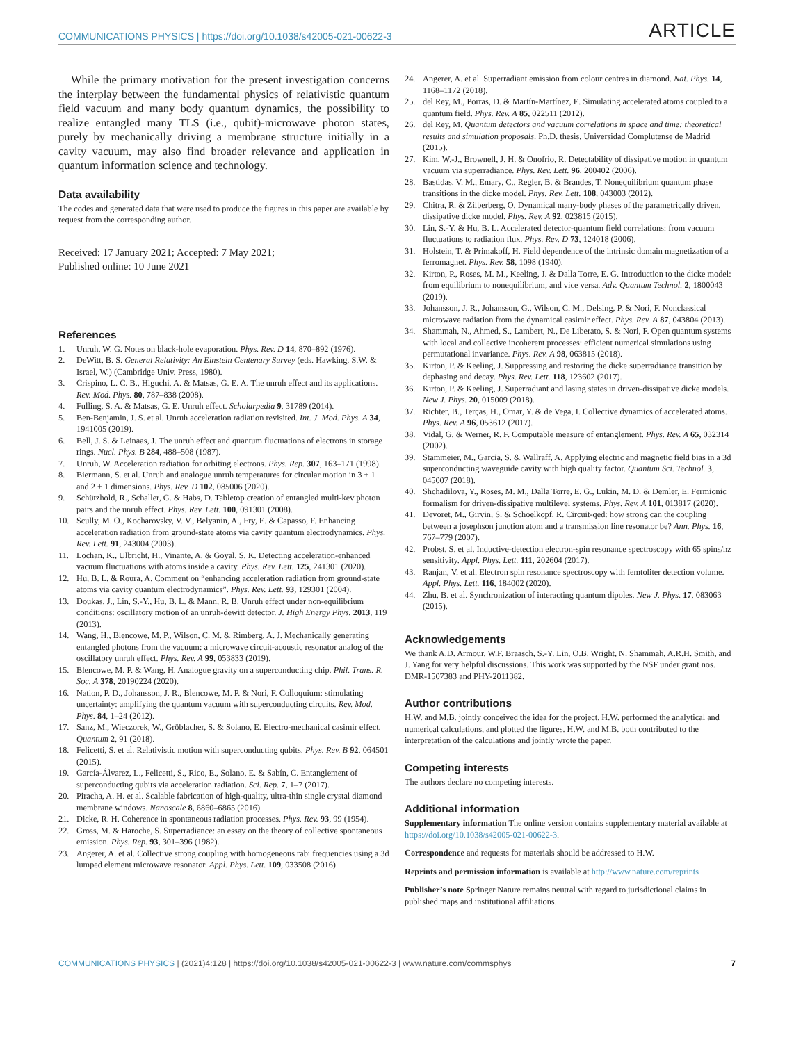COMMUNICATIONS PHYSICS | https://doi.org/10.1038/s42005-021-00622-3 ARTICLE
While the primary motivation for the present investigation concerns the interplay between the fundamental physics of relativistic quantum field vacuum and many body quantum dynamics, the possibility to realize entangled many TLS (i.e., qubit)-microwave photon states, purely by mechanically driving a membrane structure initially in a cavity vacuum, may also find broader relevance and application in quantum information science and technology.
Data availability
The codes and generated data that were used to produce the figures in this paper are available by request from the corresponding author.
Received: 17 January 2021; Accepted: 7 May 2021;
Published online: 10 June 2021
References
1. Unruh, W. G. Notes on black-hole evaporation. Phys. Rev. D 14, 870–892 (1976).
2. DeWitt, B. S. General Relativity: An Einstein Centenary Survey (eds. Hawking, S.W. & Israel, W.) (Cambridge Univ. Press, 1980).
3. Crispino, L. C. B., Higuchi, A. & Matsas, G. E. A. The unruh effect and its applications. Rev. Mod. Phys. 80, 787–838 (2008).
4. Fulling, S. A. & Matsas, G. E. Unruh effect. Scholarpedia 9, 31789 (2014).
5. Ben-Benjamin, J. S. et al. Unruh acceleration radiation revisited. Int. J. Mod. Phys. A 34, 1941005 (2019).
6. Bell, J. S. & Leinaas, J. The unruh effect and quantum fluctuations of electrons in storage rings. Nucl. Phys. B 284, 488–508 (1987).
7. Unruh, W. Acceleration radiation for orbiting electrons. Phys. Rep. 307, 163–171 (1998).
8. Biermann, S. et al. Unruh and analogue unruh temperatures for circular motion in 3 + 1 and 2 + 1 dimensions. Phys. Rev. D 102, 085006 (2020).
9. Schützhold, R., Schaller, G. & Habs, D. Tabletop creation of entangled multi-kev photon pairs and the unruh effect. Phys. Rev. Lett. 100, 091301 (2008).
10. Scully, M. O., Kocharovsky, V. V., Belyanin, A., Fry, E. & Capasso, F. Enhancing acceleration radiation from ground-state atoms via cavity quantum electrodynamics. Phys. Rev. Lett. 91, 243004 (2003).
11. Lochan, K., Ulbricht, H., Vinante, A. & Goyal, S. K. Detecting acceleration-enhanced vacuum fluctuations with atoms inside a cavity. Phys. Rev. Lett. 125, 241301 (2020).
12. Hu, B. L. & Roura, A. Comment on “enhancing acceleration radiation from ground-state atoms via cavity quantum electrodynamics”. Phys. Rev. Lett. 93, 129301 (2004).
13. Doukas, J., Lin, S.-Y., Hu, B. L. & Mann, R. B. Unruh effect under non-equilibrium conditions: oscillatory motion of an unruh-dewitt detector. J. High Energy Phys. 2013, 119 (2013).
14. Wang, H., Blencowe, M. P., Wilson, C. M. & Rimberg, A. J. Mechanically generating entangled photons from the vacuum: a microwave circuit-acoustic resonator analog of the oscillatory unruh effect. Phys. Rev. A 99, 053833 (2019).
15. Blencowe, M. P. & Wang, H. Analogue gravity on a superconducting chip. Phil. Trans. R. Soc. A 378, 20190224 (2020).
16. Nation, P. D., Johansson, J. R., Blencowe, M. P. & Nori, F. Colloquium: stimulating uncertainty: amplifying the quantum vacuum with superconducting circuits. Rev. Mod. Phys. 84, 1–24 (2012).
17. Sanz, M., Wieczorek, W., Gröblacher, S. & Solano, E. Electro-mechanical casimir effect. Quantum 2, 91 (2018).
18. Felicetti, S. et al. Relativistic motion with superconducting qubits. Phys. Rev. B 92, 064501 (2015).
19. García-Álvarez, L., Felicetti, S., Rico, E., Solano, E. & Sabín, C. Entanglement of superconducting qubits via acceleration radiation. Sci. Rep. 7, 1–7 (2017).
20. Piracha, A. H. et al. Scalable fabrication of high-quality, ultra-thin single crystal diamond membrane windows. Nanoscale 8, 6860–6865 (2016).
21. Dicke, R. H. Coherence in spontaneous radiation processes. Phys. Rev. 93, 99 (1954).
22. Gross, M. & Haroche, S. Superradiance: an essay on the theory of collective spontaneous emission. Phys. Rep. 93, 301–396 (1982).
23. Angerer, A. et al. Collective strong coupling with homogeneous rabi frequencies using a 3d lumped element microwave resonator. Appl. Phys. Lett. 109, 033508 (2016).
24. Angerer, A. et al. Superradiant emission from colour centres in diamond. Nat. Phys. 14, 1168–1172 (2018).
25. del Rey, M., Porras, D. & Martín-Martínez, E. Simulating accelerated atoms coupled to a quantum field. Phys. Rev. A 85, 022511 (2012).
26. del Rey, M. Quantum detectors and vacuum correlations in space and time: theoretical results and simulation proposals. Ph.D. thesis, Universidad Complutense de Madrid (2015).
27. Kim, W.-J., Brownell, J. H. & Onofrio, R. Detectability of dissipative motion in quantum vacuum via superradiance. Phys. Rev. Lett. 96, 200402 (2006).
28. Bastidas, V. M., Emary, C., Regler, B. & Brandes, T. Nonequilibrium quantum phase transitions in the dicke model. Phys. Rev. Lett. 108, 043003 (2012).
29. Chitra, R. & Zilberberg, O. Dynamical many-body phases of the parametrically driven, dissipative dicke model. Phys. Rev. A 92, 023815 (2015).
30. Lin, S.-Y. & Hu, B. L. Accelerated detector-quantum field correlations: from vacuum fluctuations to radiation flux. Phys. Rev. D 73, 124018 (2006).
31. Holstein, T. & Primakoff, H. Field dependence of the intrinsic domain magnetization of a ferromagnet. Phys. Rev. 58, 1098 (1940).
32. Kirton, P., Roses, M. M., Keeling, J. & Dalla Torre, E. G. Introduction to the dicke model: from equilibrium to nonequilibrium, and vice versa. Adv. Quantum Technol. 2, 1800043 (2019).
33. Johansson, J. R., Johansson, G., Wilson, C. M., Delsing, P. & Nori, F. Nonclassical microwave radiation from the dynamical casimir effect. Phys. Rev. A 87, 043804 (2013).
34. Shammah, N., Ahmed, S., Lambert, N., De Liberato, S. & Nori, F. Open quantum systems with local and collective incoherent processes: efficient numerical simulations using permutational invariance. Phys. Rev. A 98, 063815 (2018).
35. Kirton, P. & Keeling, J. Suppressing and restoring the dicke superradiance transition by dephasing and decay. Phys. Rev. Lett. 118, 123602 (2017).
36. Kirton, P. & Keeling, J. Superradiant and lasing states in driven-dissipative dicke models. New J. Phys. 20, 015009 (2018).
37. Richter, B., Terças, H., Omar, Y. & de Vega, I. Collective dynamics of accelerated atoms. Phys. Rev. A 96, 053612 (2017).
38. Vidal, G. & Werner, R. F. Computable measure of entanglement. Phys. Rev. A 65, 032314 (2002).
39. Stammeier, M., Garcia, S. & Wallraff, A. Applying electric and magnetic field bias in a 3d superconducting waveguide cavity with high quality factor. Quantum Sci. Technol. 3, 045007 (2018).
40. Shchadilova, Y., Roses, M. M., Dalla Torre, E. G., Lukin, M. D. & Demler, E. Fermionic formalism for driven-dissipative multilevel systems. Phys. Rev. A 101, 013817 (2020).
41. Devoret, M., Girvin, S. & Schoelkopf, R. Circuit-qed: how strong can the coupling between a josephson junction atom and a transmission line resonator be? Ann. Phys. 16, 767–779 (2007).
42. Probst, S. et al. Inductive-detection electron-spin resonance spectroscopy with 65 spins/hz sensitivity. Appl. Phys. Lett. 111, 202604 (2017).
43. Ranjan, V. et al. Electron spin resonance spectroscopy with femtoliter detection volume. Appl. Phys. Lett. 116, 184002 (2020).
44. Zhu, B. et al. Synchronization of interacting quantum dipoles. New J. Phys. 17, 083063 (2015).
Acknowledgements
We thank A.D. Armour, W.F. Braasch, S.-Y. Lin, O.B. Wright, N. Shammah, A.R.H. Smith, and J. Yang for very helpful discussions. This work was supported by the NSF under grant nos. DMR-1507383 and PHY-2011382.
Author contributions
H.W. and M.B. jointly conceived the idea for the project. H.W. performed the analytical and numerical calculations, and plotted the figures. H.W. and M.B. both contributed to the interpretation of the calculations and jointly wrote the paper.
Competing interests
The authors declare no competing interests.
Additional information
Supplementary information The online version contains supplementary material available at https://doi.org/10.1038/s42005-021-00622-3.
Correspondence and requests for materials should be addressed to H.W.
Reprints and permission information is available at http://www.nature.com/reprints
Publisher’s note Springer Nature remains neutral with regard to jurisdictional claims in published maps and institutional affiliations.
COMMUNICATIONS PHYSICS | (2021)4:128 | https://doi.org/10.1038/s42005-021-00622-3 | www.nature.com/commsphys 7